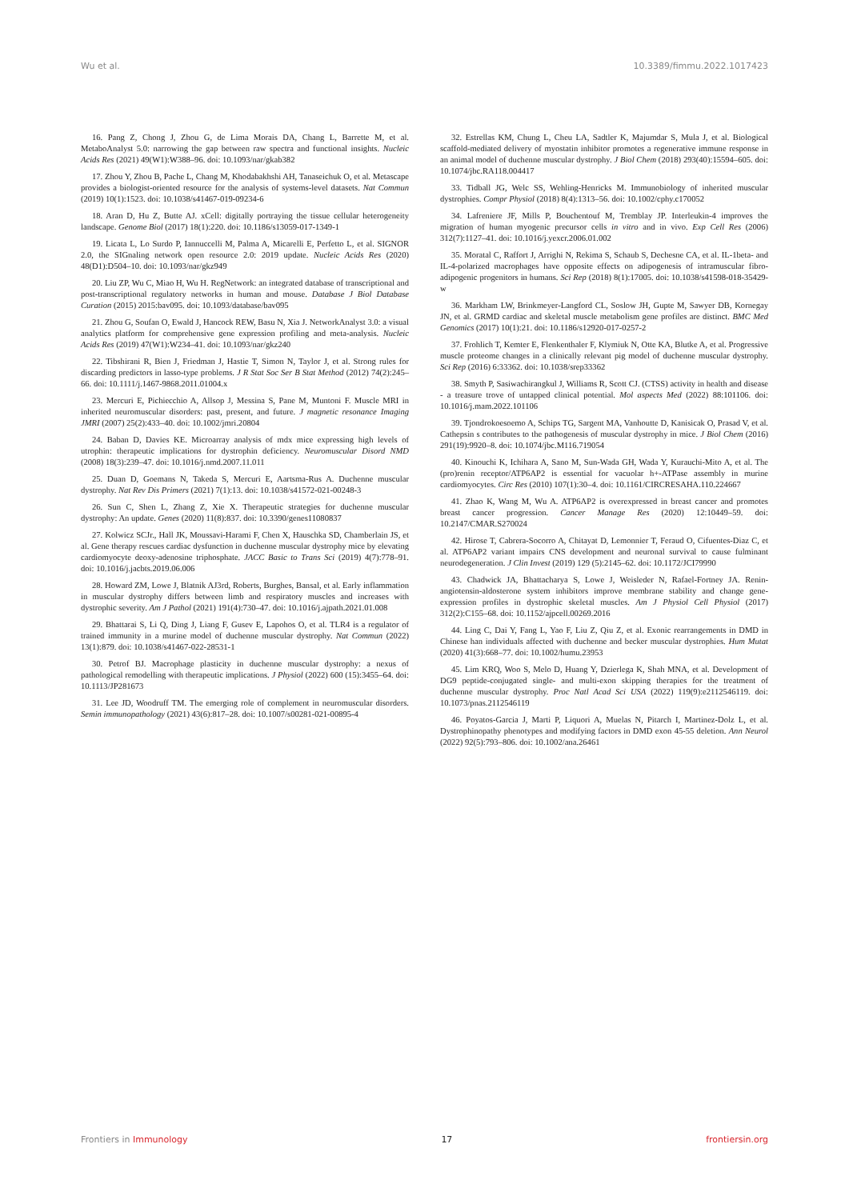Wu et al. 10.3389/fimmu.2022.1017423
16. Pang Z, Chong J, Zhou G, de Lima Morais DA, Chang L, Barrette M, et al. MetaboAnalyst 5.0: narrowing the gap between raw spectra and functional insights. Nucleic Acids Res (2021) 49(W1):W388–96. doi: 10.1093/nar/gkab382
17. Zhou Y, Zhou B, Pache L, Chang M, Khodabakhshi AH, Tanaseichuk O, et al. Metascape provides a biologist-oriented resource for the analysis of systems-level datasets. Nat Commun (2019) 10(1):1523. doi: 10.1038/s41467-019-09234-6
18. Aran D, Hu Z, Butte AJ. xCell: digitally portraying the tissue cellular heterogeneity landscape. Genome Biol (2017) 18(1):220. doi: 10.1186/s13059-017-1349-1
19. Licata L, Lo Surdo P, Iannuccelli M, Palma A, Micarelli E, Perfetto L, et al. SIGNOR 2.0, the SIGnaling network open resource 2.0: 2019 update. Nucleic Acids Res (2020) 48(D1):D504–10. doi: 10.1093/nar/gkz949
20. Liu ZP, Wu C, Miao H, Wu H. RegNetwork: an integrated database of transcriptional and post-transcriptional regulatory networks in human and mouse. Database J Biol Database Curation (2015) 2015:bav095. doi: 10.1093/database/bav095
21. Zhou G, Soufan O, Ewald J, Hancock REW, Basu N, Xia J. NetworkAnalyst 3.0: a visual analytics platform for comprehensive gene expression profiling and meta-analysis. Nucleic Acids Res (2019) 47(W1):W234–41. doi: 10.1093/nar/gkz240
22. Tibshirani R, Bien J, Friedman J, Hastie T, Simon N, Taylor J, et al. Strong rules for discarding predictors in lasso-type problems. J R Stat Soc Ser B Stat Method (2012) 74(2):245–66. doi: 10.1111/j.1467-9868.2011.01004.x
23. Mercuri E, Pichiecchio A, Allsop J, Messina S, Pane M, Muntoni F. Muscle MRI in inherited neuromuscular disorders: past, present, and future. J magnetic resonance Imaging JMRI (2007) 25(2):433–40. doi: 10.1002/jmri.20804
24. Baban D, Davies KE. Microarray analysis of mdx mice expressing high levels of utrophin: therapeutic implications for dystrophin deficiency. Neuromuscular Disord NMD (2008) 18(3):239–47. doi: 10.1016/j.nmd.2007.11.011
25. Duan D, Goemans N, Takeda S, Mercuri E, Aartsma-Rus A. Duchenne muscular dystrophy. Nat Rev Dis Primers (2021) 7(1):13. doi: 10.1038/s41572-021-00248-3
26. Sun C, Shen L, Zhang Z, Xie X. Therapeutic strategies for duchenne muscular dystrophy: An update. Genes (2020) 11(8):837. doi: 10.3390/genes11080837
27. Kolwicz SCJr., Hall JK, Moussavi-Harami F, Chen X, Hauschka SD, Chamberlain JS, et al. Gene therapy rescues cardiac dysfunction in duchenne muscular dystrophy mice by elevating cardiomyocyte deoxy-adenosine triphosphate. JACC Basic to Trans Sci (2019) 4(7):778–91. doi: 10.1016/j.jacbts.2019.06.006
28. Howard ZM, Lowe J, Blatnik AJ3rd, Roberts, Burghes, Bansal, et al. Early inflammation in muscular dystrophy differs between limb and respiratory muscles and increases with dystrophic severity. Am J Pathol (2021) 191(4):730–47. doi: 10.1016/j.ajpath.2021.01.008
29. Bhattarai S, Li Q, Ding J, Liang F, Gusev E, Lapohos O, et al. TLR4 is a regulator of trained immunity in a murine model of duchenne muscular dystrophy. Nat Commun (2022) 13(1):879. doi: 10.1038/s41467-022-28531-1
30. Petrof BJ. Macrophage plasticity in duchenne muscular dystrophy: a nexus of pathological remodelling with therapeutic implications. J Physiol (2022) 600 (15):3455–64. doi: 10.1113/JP281673
31. Lee JD, Woodruff TM. The emerging role of complement in neuromuscular disorders. Semin immunopathology (2021) 43(6):817–28. doi: 10.1007/s00281-021-00895-4
32. Estrellas KM, Chung L, Cheu LA, Sadtler K, Majumdar S, Mula J, et al. Biological scaffold-mediated delivery of myostatin inhibitor promotes a regenerative immune response in an animal model of duchenne muscular dystrophy. J Biol Chem (2018) 293(40):15594–605. doi: 10.1074/jbc.RA118.004417
33. Tidball JG, Welc SS, Wehling-Henricks M. Immunobiology of inherited muscular dystrophies. Compr Physiol (2018) 8(4):1313–56. doi: 10.1002/cphy.c170052
34. Lafreniere JF, Mills P, Bouchentouf M, Tremblay JP. Interleukin-4 improves the migration of human myogenic precursor cells in vitro and in vivo. Exp Cell Res (2006) 312(7):1127–41. doi: 10.1016/j.yexcr.2006.01.002
35. Moratal C, Raffort J, Arrighi N, Rekima S, Schaub S, Dechesne CA, et al. IL-1beta- and IL-4-polarized macrophages have opposite effects on adipogenesis of intramuscular fibro-adipogenic progenitors in humans. Sci Rep (2018) 8(1):17005. doi: 10.1038/s41598-018-35429-w
36. Markham LW, Brinkmeyer-Langford CL, Soslow JH, Gupte M, Sawyer DB, Kornegay JN, et al. GRMD cardiac and skeletal muscle metabolism gene profiles are distinct. BMC Med Genomics (2017) 10(1):21. doi: 10.1186/s12920-017-0257-2
37. Frohlich T, Kemter E, Flenkenthaler F, Klymiuk N, Otte KA, Blutke A, et al. Progressive muscle proteome changes in a clinically relevant pig model of duchenne muscular dystrophy. Sci Rep (2016) 6:33362. doi: 10.1038/srep33362
38. Smyth P, Sasiwachirangkul J, Williams R, Scott CJ. (CTSS) activity in health and disease - a treasure trove of untapped clinical potential. Mol aspects Med (2022) 88:101106. doi: 10.1016/j.mam.2022.101106
39. Tjondrokoesoemo A, Schips TG, Sargent MA, Vanhoutte D, Kanisicak O, Prasad V, et al. Cathepsin s contributes to the pathogenesis of muscular dystrophy in mice. J Biol Chem (2016) 291(19):9920–8. doi: 10.1074/jbc.M116.719054
40. Kinouchi K, Ichihara A, Sano M, Sun-Wada GH, Wada Y, Kurauchi-Mito A, et al. The (pro)renin receptor/ATP6AP2 is essential for vacuolar h+-ATPase assembly in murine cardiomyocytes. Circ Res (2010) 107(1):30–4. doi: 10.1161/CIRCRESAHA.110.224667
41. Zhao K, Wang M, Wu A. ATP6AP2 is overexpressed in breast cancer and promotes breast cancer progression. Cancer Manage Res (2020) 12:10449–59. doi: 10.2147/CMAR.S270024
42. Hirose T, Cabrera-Socorro A, Chitayat D, Lemonnier T, Feraud O, Cifuentes-Diaz C, et al. ATP6AP2 variant impairs CNS development and neuronal survival to cause fulminant neurodegeneration. J Clin Invest (2019) 129 (5):2145–62. doi: 10.1172/JCI79990
43. Chadwick JA, Bhattacharya S, Lowe J, Weisleder N, Rafael-Fortney JA. Renin-angiotensin-aldosterone system inhibitors improve membrane stability and change gene-expression profiles in dystrophic skeletal muscles. Am J Physiol Cell Physiol (2017) 312(2):C155–68. doi: 10.1152/ajpcell.00269.2016
44. Ling C, Dai Y, Fang L, Yao F, Liu Z, Qiu Z, et al. Exonic rearrangements in DMD in Chinese han individuals affected with duchenne and becker muscular dystrophies. Hum Mutat (2020) 41(3):668–77. doi: 10.1002/humu.23953
45. Lim KRQ, Woo S, Melo D, Huang Y, Dzierlega K, Shah MNA, et al. Development of DG9 peptide-conjugated single- and multi-exon skipping therapies for the treatment of duchenne muscular dystrophy. Proc Natl Acad Sci USA (2022) 119(9):e2112546119. doi: 10.1073/pnas.2112546119
46. Poyatos-Garcia J, Marti P, Liquori A, Muelas N, Pitarch I, Martinez-Dolz L, et al. Dystrophinopathy phenotypes and modifying factors in DMD exon 45-55 deletion. Ann Neurol (2022) 92(5):793–806. doi: 10.1002/ana.26461
Frontiers in Immunology 17 frontiersin.org